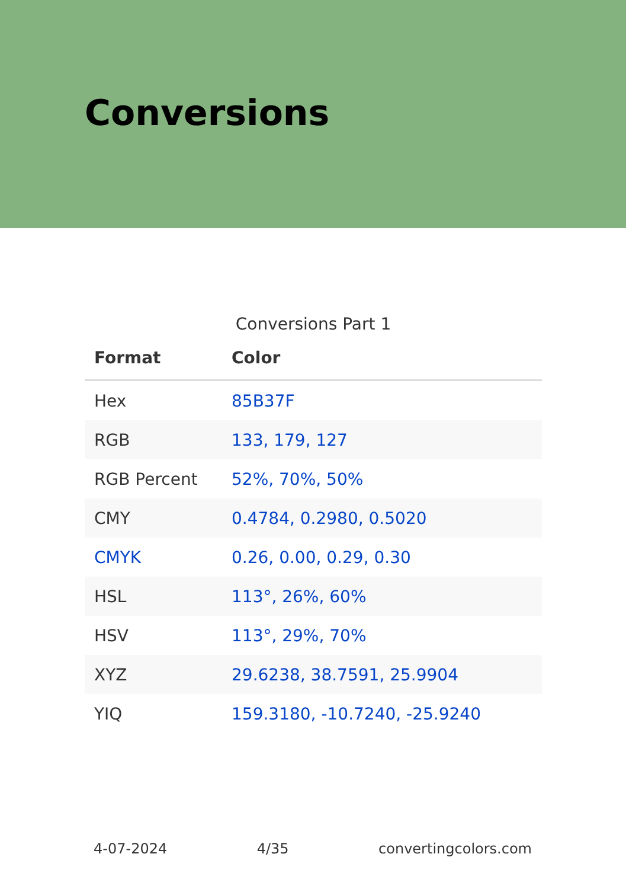Conversions
Conversions Part 1
| Format | Color |
| --- | --- |
| Hex | 85B37F |
| RGB | 133, 179, 127 |
| RGB Percent | 52%, 70%, 50% |
| CMY | 0.4784, 0.2980, 0.5020 |
| CMYK | 0.26, 0.00, 0.29, 0.30 |
| HSL | 113°, 26%, 60% |
| HSV | 113°, 29%, 70% |
| XYZ | 29.6238, 38.7591, 25.9904 |
| YIQ | 159.3180, -10.7240, -25.9240 |
4-07-2024 4/35 convertingcolors.com